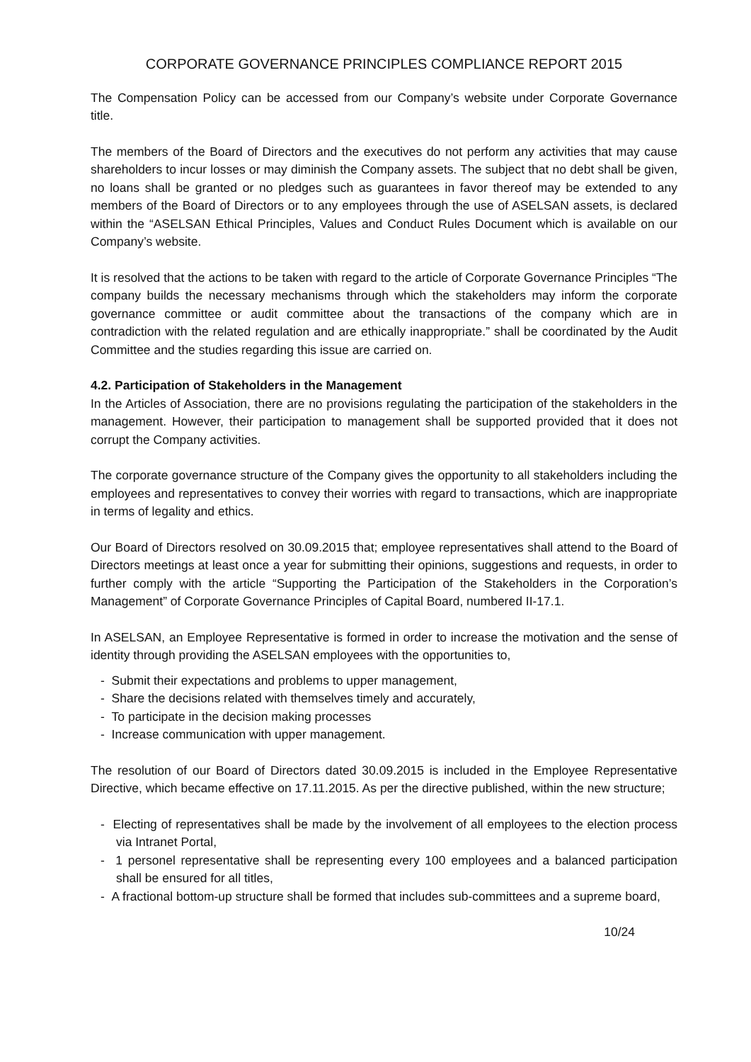CORPORATE GOVERNANCE PRINCIPLES COMPLIANCE REPORT 2015
The Compensation Policy can be accessed from our Company’s website under Corporate Governance title.
The members of the Board of Directors and the executives do not perform any activities that may cause shareholders to incur losses or may diminish the Company assets. The subject that no debt shall be given, no loans shall be granted or no pledges such as guarantees in favor thereof may be extended to any members of the Board of Directors or to any employees through the use of ASELSAN assets, is declared within the “ASELSAN Ethical Principles, Values and Conduct Rules Document which is available on our Company’s website.
It is resolved that the actions to be taken with regard to the article of Corporate Governance Principles “The company builds the necessary mechanisms through which the stakeholders may inform the corporate governance committee or audit committee about the transactions of the company which are in contradiction with the related regulation and are ethically inappropriate.” shall be coordinated by the Audit Committee and the studies regarding this issue are carried on.
4.2. Participation of Stakeholders in the Management
In the Articles of Association, there are no provisions regulating the participation of the stakeholders in the management. However, their participation to management shall be supported provided that it does not corrupt the Company activities.
The corporate governance structure of the Company gives the opportunity to all stakeholders including the employees and representatives to convey their worries with regard to transactions, which are inappropriate in terms of legality and ethics.
Our Board of Directors resolved on 30.09.2015 that; employee representatives shall attend to the Board of Directors meetings at least once a year for submitting their opinions, suggestions and requests, in order to further comply with the article “Supporting the Participation of the Stakeholders in the Corporation’s Management” of Corporate Governance Principles of Capital Board, numbered II-17.1.
In ASELSAN, an Employee Representative is formed in order to increase the motivation and the sense of identity through providing the ASELSAN employees with the opportunities to,
- Submit their expectations and problems to upper management,
- Share the decisions related with themselves timely and accurately,
- To participate in the decision making processes
- Increase communication with upper management.
The resolution of our Board of Directors dated 30.09.2015 is included in the Employee Representative Directive, which became effective on 17.11.2015. As per the directive published, within the new structure;
- Electing of representatives shall be made by the involvement of all employees to the election process via Intranet Portal,
- 1 personel representative shall be representing every 100 employees and a balanced participation shall be ensured for all titles,
- A fractional bottom-up structure shall be formed that includes sub-committees and a supreme board,
10/24